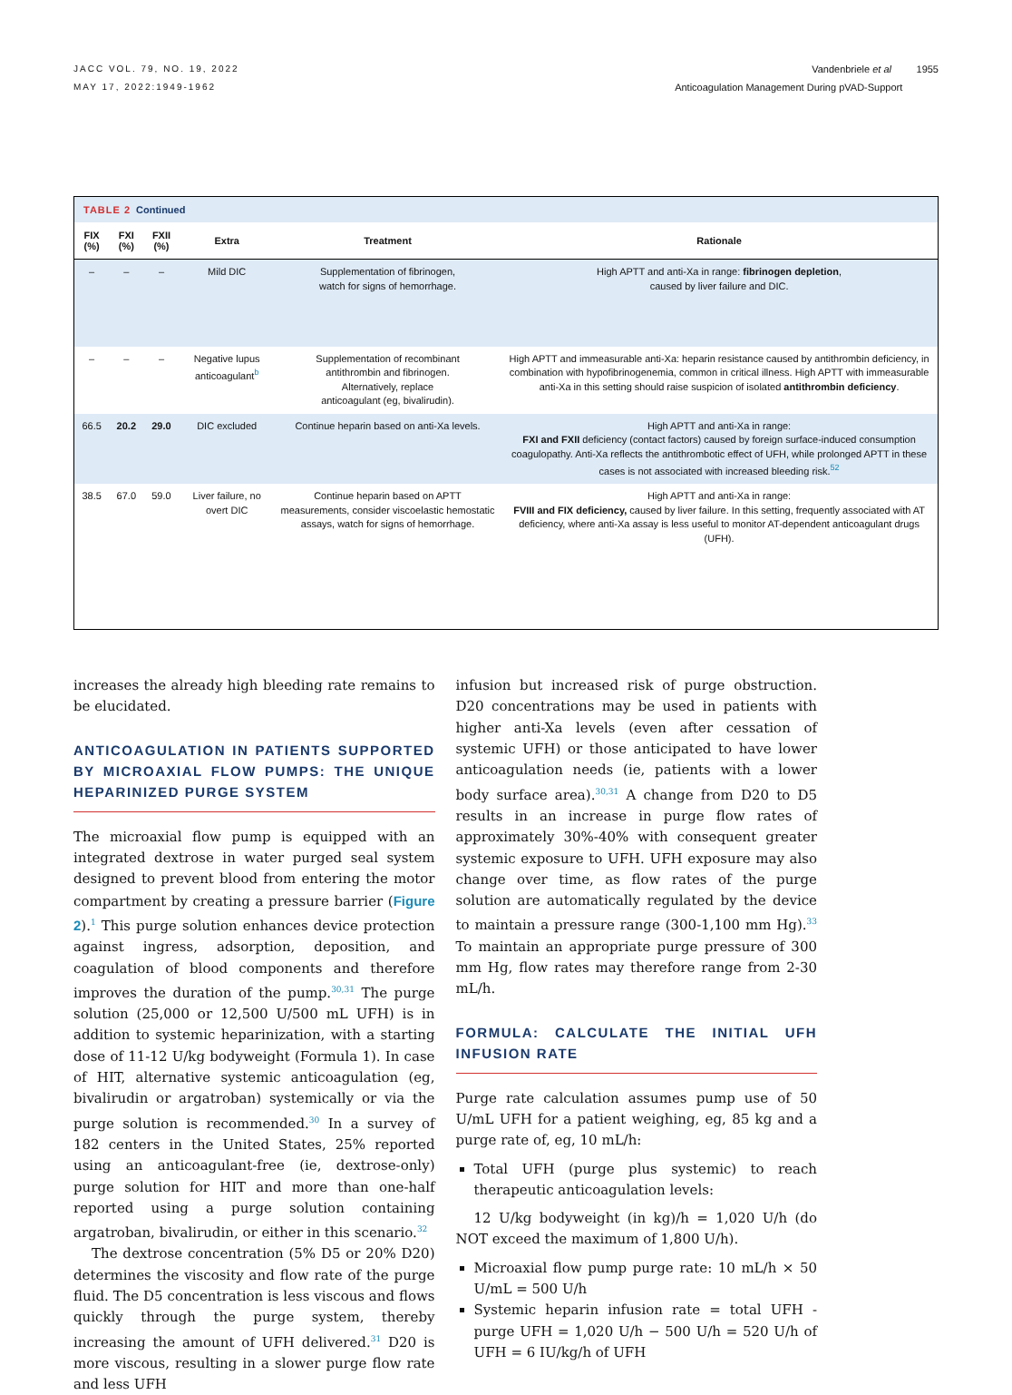JACC VOL. 79, NO. 19, 2022
MAY 17, 2022:1949-1962
Vandenbriele et al 1955
Anticoagulation Management During pVAD-Support
TABLE 2 Continued
| FIX (%) | FXI (%) | FXII (%) | Extra | Treatment | Rationale |
| --- | --- | --- | --- | --- | --- |
| – | – | – | Mild DIC | Supplementation of fibrinogen, watch for signs of hemorrhage. | High APTT and anti-Xa in range: fibrinogen depletion , caused by liver failure and DIC. |
| – | – | – | Negative lupus anticoagulant<sup>b</sup> | Supplementation of recombinant antithrombin and fibrinogen. Alternatively, replace anticoagulant (eg, bivalirudin). | High APTT and immeasurable anti-Xa: heparin resistance caused by antithrombin deficiency, in combination with hypofibrinogenemia, common in critical illness. High APTT with immeasurable anti-Xa in this setting should raise suspicion of isolated antithrombin deficiency . |
| 66.5 | 20.2 | 29.0 | DIC excluded | Continue heparin based on anti-Xa levels. | High APTT and anti-Xa in range: FXI and FXII deficiency (contact factors) caused by foreign surface-induced consumption coagulopathy. Anti-Xa reflects the antithrombotic effect of UFH, while prolonged APTT in these cases is not associated with increased bleeding risk.<sup>52</sup> |
| 38.5 | 67.0 | 59.0 | Liver failure, no overt DIC | Continue heparin based on APTT measurements, consider viscoelastic hemostatic assays, watch for signs of hemorrhage. | High APTT and anti-Xa in range: FVIII and FIX deficiency, caused by liver failure. In this setting, frequently associated with AT deficiency, where anti-Xa assay is less useful to monitor AT-dependent anticoagulant drugs (UFH). |
increases the already high bleeding rate remains to be elucidated.
ANTICOAGULATION IN PATIENTS SUPPORTED BY MICROAXIAL FLOW PUMPS: THE UNIQUE HEPARINIZED PURGE SYSTEM
The microaxial flow pump is equipped with an integrated dextrose in water purged seal system designed to prevent blood from entering the motor compartment by creating a pressure barrier (Figure 2).<sup>1</sup> This purge solution enhances device protection against ingress, adsorption, deposition, and coagulation of blood components and therefore improves the duration of the pump.<sup>30,31</sup> The purge solution (25,000 or 12,500 U/500 mL UFH) is in addition to systemic heparinization, with a starting dose of 11-12 U/kg bodyweight (Formula 1). In case of HIT, alternative systemic anticoagulation (eg, bivalirudin or argatroban) systemically or via the purge solution is recommended.<sup>30</sup> In a survey of 182 centers in the United States, 25% reported using an anticoagulant-free (ie, dextrose-only) purge solution for HIT and more than one-half reported using a purge solution containing argatroban, bivalirudin, or either in this scenario.<sup>32</sup>
The dextrose concentration (5% D5 or 20% D20) determines the viscosity and flow rate of the purge fluid. The D5 concentration is less viscous and flows quickly through the purge system, thereby increasing the amount of UFH delivered.<sup>31</sup> D20 is more viscous, resulting in a slower purge flow rate and less UFH
infusion but increased risk of purge obstruction. D20 concentrations may be used in patients with higher anti-Xa levels (even after cessation of systemic UFH) or those anticipated to have lower anticoagulation needs (ie, patients with a lower body surface area).<sup>30,31</sup> A change from D20 to D5 results in an increase in purge flow rates of approximately 30%-40% with consequent greater systemic exposure to UFH. UFH exposure may also change over time, as flow rates of the purge solution are automatically regulated by the device to maintain a pressure range (300-1,100 mm Hg).<sup>33</sup> To maintain an appropriate purge pressure of 300 mm Hg, flow rates may therefore range from 2-30 mL/h.
FORMULA: CALCULATE THE INITIAL UFH INFUSION RATE
Purge rate calculation assumes pump use of 50 U/mL UFH for a patient weighing, eg, 85 kg and a purge rate of, eg, 10 mL/h:
Total UFH (purge plus systemic) to reach therapeutic anticoagulation levels:
12 U/kg bodyweight (in kg)/h = 1,020 U/h (do NOT exceed the maximum of 1,800 U/h).
Microaxial flow pump purge rate: 10 mL/h × 50 U/mL = 500 U/h
Systemic heparin infusion rate = total UFH - purge UFH = 1,020 U/h − 500 U/h = 520 U/h of UFH = 6 IU/kg/h of UFH